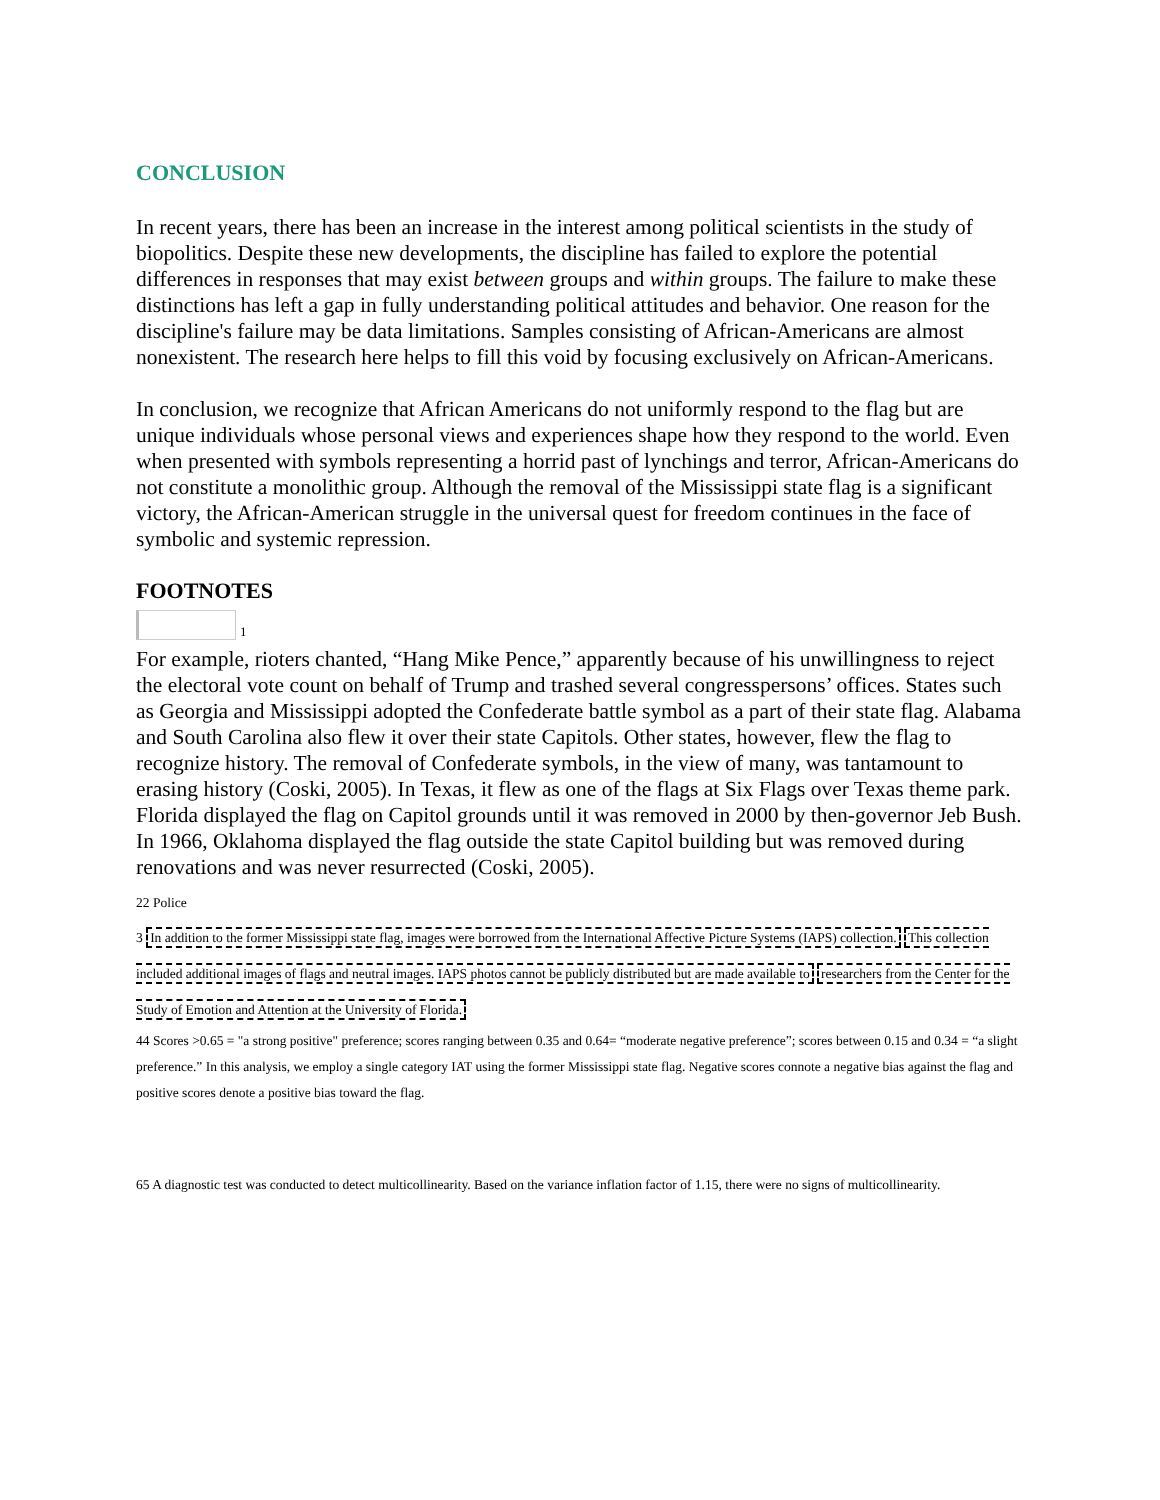CONCLUSION
In recent years, there has been an increase in the interest among political scientists in the study of biopolitics. Despite these new developments, the discipline has failed to explore the potential differences in responses that may exist between groups and within groups. The failure to make these distinctions has left a gap in fully understanding political attitudes and behavior. One reason for the discipline's failure may be data limitations. Samples consisting of African-Americans are almost nonexistent. The research here helps to fill this void by focusing exclusively on African-Americans.
In conclusion, we recognize that African Americans do not uniformly respond to the flag but are unique individuals whose personal views and experiences shape how they respond to the world. Even when presented with symbols representing a horrid past of lynchings and terror, African-Americans do not constitute a monolithic group. Although the removal of the Mississippi state flag is a significant victory, the African-American struggle in the universal quest for freedom continues in the face of symbolic and systemic repression.
FOOTNOTES
1
For example, rioters chanted, “Hang Mike Pence,” apparently because of his unwillingness to reject the electoral vote count on behalf of Trump and trashed several congresspersons’ offices. States such as Georgia and Mississippi adopted the Confederate battle symbol as a part of their state flag. Alabama and South Carolina also flew it over their state Capitols. Other states, however, flew the flag to recognize history. The removal of Confederate symbols, in the view of many, was tantamount to erasing history (Coski, 2005). In Texas, it flew as one of the flags at Six Flags over Texas theme park. Florida displayed the flag on Capitol grounds until it was removed in 2000 by then-governor Jeb Bush. In 1966, Oklahoma displayed the flag outside the state Capitol building but was removed during renovations and was never resurrected (Coski, 2005).
22 Police
3 In addition to the former Mississippi state flag, images were borrowed from the International Affective Picture Systems (IAPS) collection. This collection included additional images of flags and neutral images. IAPS photos cannot be publicly distributed but are made available to researchers from the Center for the Study of Emotion and Attention at the University of Florida.
44 Scores >0.65 = "a strong positive" preference; scores ranging between 0.35 and 0.64= “moderate negative preference”; scores between 0.15 and 0.34 = “a slight preference.” In this analysis, we employ a single category IAT using the former Mississippi state flag. Negative scores connote a negative bias against the flag and positive scores denote a positive bias toward the flag.
65 A diagnostic test was conducted to detect multicollinearity. Based on the variance inflation factor of 1.15, there were no signs of multicollinearity.